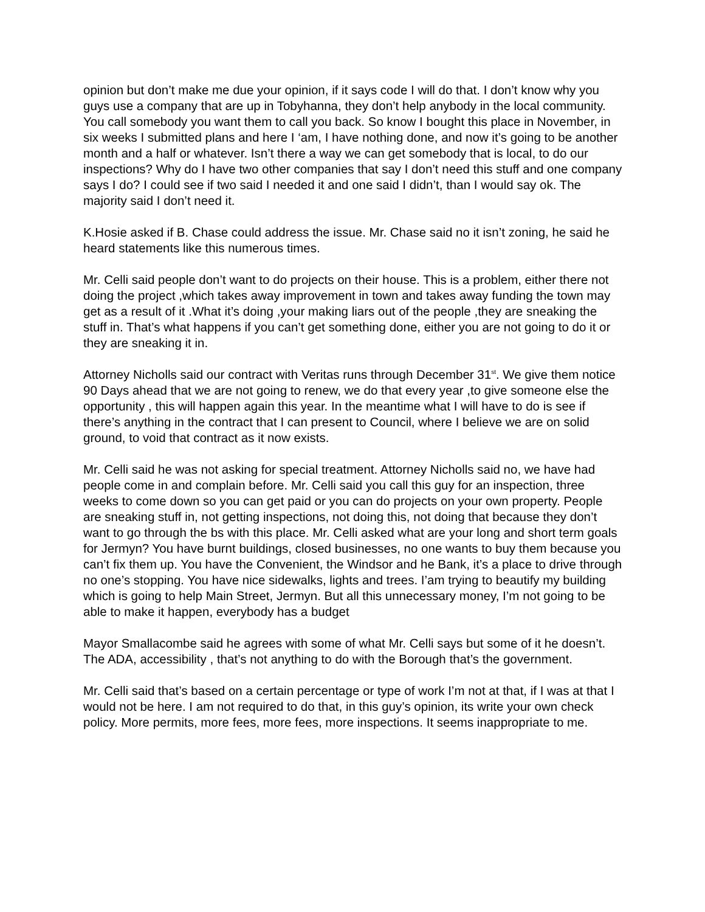opinion but don’t make me due your opinion, if it says code I will do that. I don’t know why you guys use a company that are up in Tobyhanna, they don’t help anybody in the local community. You call somebody you want them to call you back. So know I bought this place in November, in six weeks I submitted plans and here I ‘am, I have nothing done, and now it’s going to be another month and a half or whatever. Isn’t there a way we can get somebody that is local, to do our inspections? Why do I have two other companies that say I don’t need this stuff and one company says I do? I could see if two said I needed it and one said I didn’t, than I would say ok. The majority said I don’t need it.
K.Hosie asked if B. Chase could address the issue. Mr. Chase said no it isn’t zoning, he said he heard statements like this numerous times.
Mr. Celli said people don’t want to do projects on their house. This is a problem, either there not doing the project ,which takes away improvement in town and takes away funding the town may get as a result of it .What it’s doing ,your making liars out of the people ,they are sneaking the stuff in. That’s what happens if you can’t get something done, either you are not going to do it or they are sneaking it in.
Attorney Nicholls said our contract with Veritas runs through December 31<sup>st</sup>. We give them notice 90 Days ahead that we are not going to renew, we do that every year ,to give someone else the opportunity , this will happen again this year. In the meantime what I will have to do is see if there’s anything in the contract that I can present to Council, where I believe we are on solid ground, to void that contract as it now exists.
Mr. Celli said he was not asking for special treatment. Attorney Nicholls said no, we have had people come in and complain before. Mr. Celli said you call this guy for an inspection, three weeks to come down so you can get paid or you can do projects on your own property. People are sneaking stuff in, not getting inspections, not doing this, not doing that because they don’t want to go through the bs with this place. Mr. Celli asked what are your long and short term goals for Jermyn? You have burnt buildings, closed businesses, no one wants to buy them because you can’t fix them up. You have the Convenient, the Windsor and he Bank, it’s a place to drive through no one’s stopping. You have nice sidewalks, lights and trees. I’am trying to beautify my building which is going to help Main Street, Jermyn. But all this unnecessary money, I’m not going to be able to make it happen, everybody has a budget
Mayor Smallacombe said he agrees with some of what Mr. Celli says but some of it he doesn’t. The ADA, accessibility , that’s not anything to do with the Borough that’s the government.
Mr. Celli said that’s based on a certain percentage or type of work I’m not at that, if I was at that I would not be here. I am not required to do that, in this guy’s opinion, its write your own check policy. More permits, more fees, more fees, more inspections. It seems inappropriate to me.